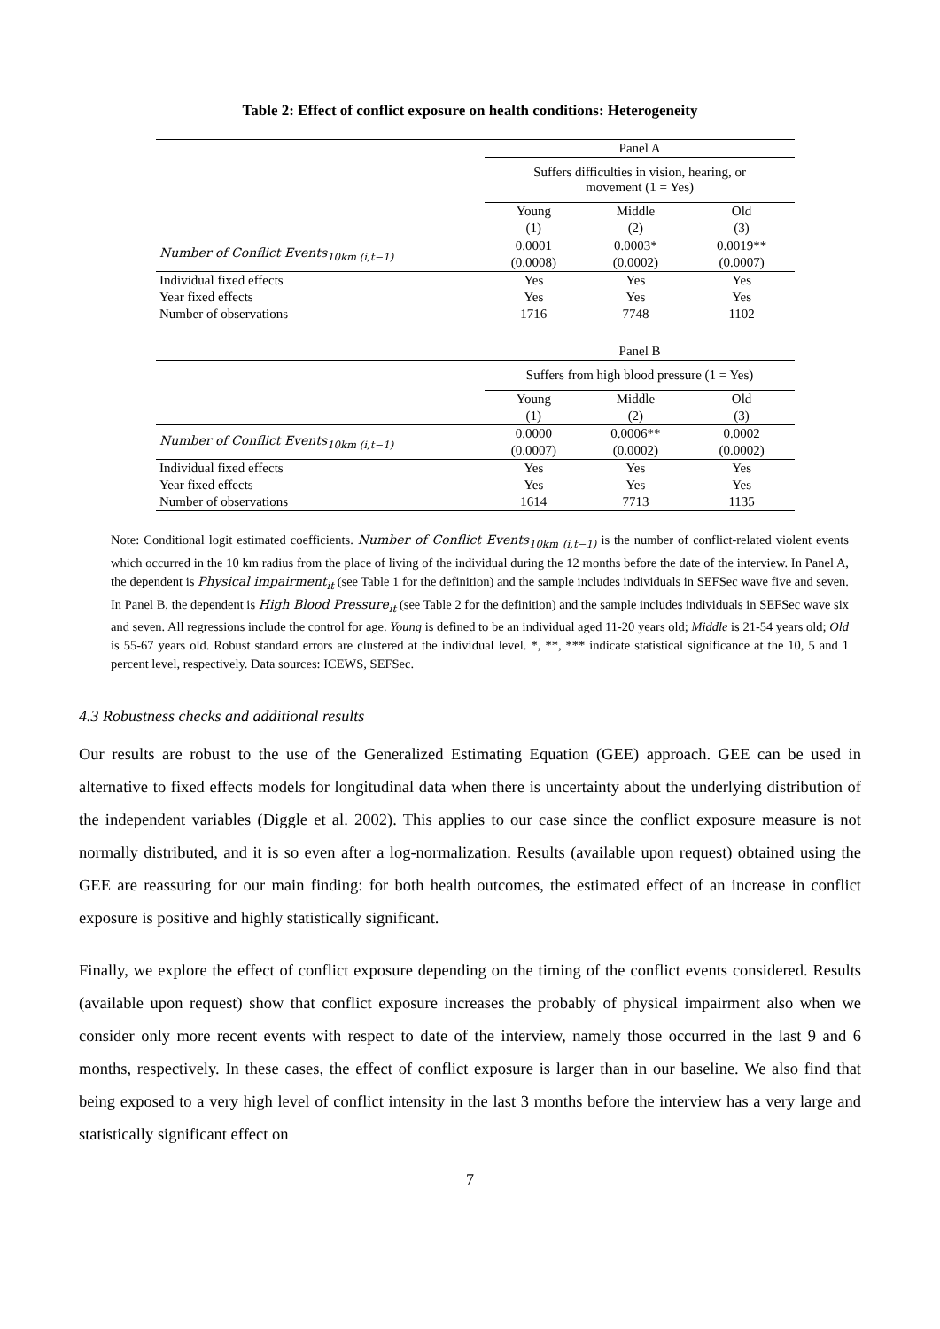Table 2: Effect of conflict exposure on health conditions: Heterogeneity
| | Panel A | | |
| | Suffers difficulties in vision, hearing, or movement (1 = Yes) | | |
| | Young | Middle | Old |
| | (1) | (2) | (3) |
| Number of Conflict Events<sub>10km (i,t−1)</sub> | 0.0001 | 0.0003* | 0.0019** |
| | (0.0008) | (0.0002) | (0.0007) |
| Individual fixed effects | Yes | Yes | Yes |
| Year fixed effects | Yes | Yes | Yes |
| Number of observations | 1716 | 7748 | 1102 |
| | Panel B | | |
| | Suffers from high blood pressure (1 = Yes) | | |
| | Young | Middle | Old |
| | (1) | (2) | (3) |
| Number of Conflict Events<sub>10km (i,t−1)</sub> | 0.0000 | 0.0006** | 0.0002 |
| | (0.0007) | (0.0002) | (0.0002) |
| Individual fixed effects | Yes | Yes | Yes |
| Year fixed effects | Yes | Yes | Yes |
| Number of observations | 1614 | 7713 | 1135 |
Note: Conditional logit estimated coefficients. Number of Conflict Events<sub>10km (i,t−1)</sub> is the number of conflict-related violent events which occurred in the 10 km radius from the place of living of the individual during the 12 months before the date of the interview. In Panel A, the dependent is Physical impairment<sub>it</sub> (see Table 1 for the definition) and the sample includes individuals in SEFSec wave five and seven. In Panel B, the dependent is High Blood Pressure<sub>it</sub> (see Table 2 for the definition) and the sample includes individuals in SEFSec wave six and seven. All regressions include the control for age. Young is defined to be an individual aged 11-20 years old; Middle is 21-54 years old; Old is 55-67 years old. Robust standard errors are clustered at the individual level. *, **, *** indicate statistical significance at the 10, 5 and 1 percent level, respectively. Data sources: ICEWS, SEFSec.
4.3 Robustness checks and additional results
Our results are robust to the use of the Generalized Estimating Equation (GEE) approach. GEE can be used in alternative to fixed effects models for longitudinal data when there is uncertainty about the underlying distribution of the independent variables (Diggle et al. 2002). This applies to our case since the conflict exposure measure is not normally distributed, and it is so even after a log-normalization. Results (available upon request) obtained using the GEE are reassuring for our main finding: for both health outcomes, the estimated effect of an increase in conflict exposure is positive and highly statistically significant.
Finally, we explore the effect of conflict exposure depending on the timing of the conflict events considered. Results (available upon request) show that conflict exposure increases the probably of physical impairment also when we consider only more recent events with respect to date of the interview, namely those occurred in the last 9 and 6 months, respectively. In these cases, the effect of conflict exposure is larger than in our baseline. We also find that being exposed to a very high level of conflict intensity in the last 3 months before the interview has a very large and statistically significant effect on
7